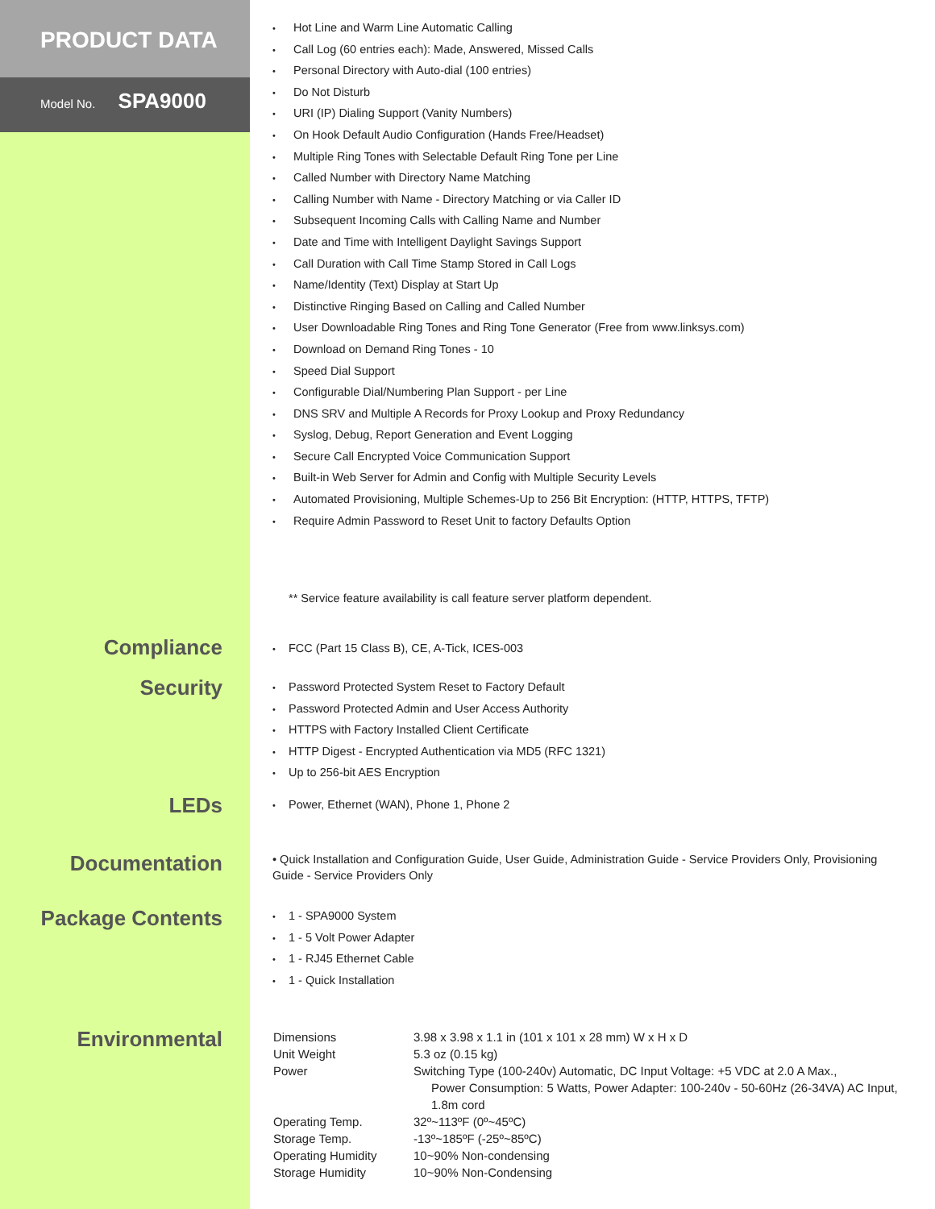PRODUCT DATA
Model No. SPA9000
Hot Line and Warm Line Automatic Calling
Call Log (60 entries each): Made, Answered, Missed Calls
Personal Directory with Auto-dial (100 entries)
Do Not Disturb
URI (IP) Dialing Support (Vanity Numbers)
On Hook Default Audio Configuration (Hands Free/Headset)
Multiple Ring Tones with Selectable Default Ring Tone per Line
Called Number with Directory Name Matching
Calling Number with Name - Directory Matching or via Caller ID
Subsequent Incoming Calls with Calling Name and Number
Date and Time with Intelligent Daylight Savings Support
Call Duration with Call Time Stamp Stored in Call Logs
Name/Identity (Text) Display at Start Up
Distinctive Ringing Based on Calling and Called Number
User Downloadable Ring Tones and Ring Tone Generator (Free from www.linksys.com)
Download on Demand Ring Tones - 10
Speed Dial Support
Configurable Dial/Numbering Plan Support - per Line
DNS SRV and Multiple A Records for Proxy Lookup and Proxy Redundancy
Syslog, Debug, Report Generation and Event Logging
Secure Call Encrypted Voice Communication Support
Built-in Web Server for Admin and Config with Multiple Security Levels
Automated Provisioning, Multiple Schemes-Up to 256 Bit Encryption: (HTTP, HTTPS, TFTP)
Require Admin Password to Reset Unit to factory Defaults Option
** Service feature availability is call feature server platform dependent.
Compliance
FCC (Part 15 Class B), CE, A-Tick, ICES-003
Security
Password Protected System Reset to Factory Default
Password Protected Admin and User Access Authority
HTTPS with Factory Installed Client Certificate
HTTP Digest - Encrypted Authentication via MD5 (RFC 1321)
Up to 256-bit AES Encryption
LEDs
Power, Ethernet (WAN), Phone 1, Phone 2
Documentation
• Quick Installation and Configuration Guide, User Guide, Administration Guide - Service Providers Only, Provisioning Guide - Service Providers Only
Package Contents
1 - SPA9000 System
1 - 5 Volt Power Adapter
1 - RJ45 Ethernet Cable
1 - Quick Installation
Environmental
| Dimensions | 3.98 x 3.98 x 1.1 in (101 x 101 x 28 mm) W x H x D |
| Unit Weight | 5.3 oz (0.15 kg) |
| Power | Switching Type (100-240v) Automatic, DC Input Voltage: +5 VDC at 2.0 A Max., Power Consumption: 5 Watts, Power Adapter: 100-240v - 50-60Hz (26-34VA) AC Input, 1.8m cord |
| Operating Temp. | 32º~113ºF (0º~45ºC) |
| Storage Temp. | -13º~185ºF (-25º~85ºC) |
| Operating Humidity | 10~90% Non-condensing |
| Storage Humidity | 10~90% Non-Condensing |